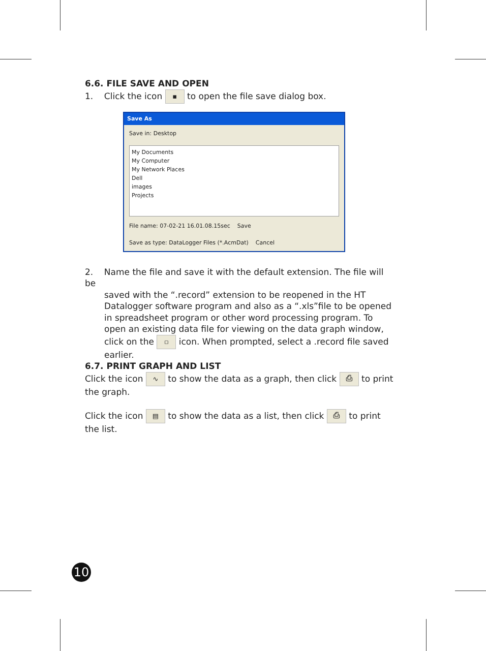6.6. FILE SAVE AND OPEN
1. Click the icon ▪ to open the file save dialog box.
Save As
Save in: Desktop
My Documents
My Computer
My Network Places
Dell
images
Projects
File name: 07-02-21 16.01.08.15sec Save
Save as type: DataLogger Files (*.AcmDat) Cancel
2. Name the file and save it with the default extension. The file will be
saved with the “.record” extension to be reopened in the HT Datalogger software program and also as a “.xls”file to be opened in spreadsheet program or other word processing program. To open an existing data file for viewing on the data graph window, click on the ▫ icon. When prompted, select a .record file saved earlier.
6.7. PRINT GRAPH AND LIST
Click the icon ∿ to show the data as a graph, then click ⎙ to print the graph.
Click the icon ▤ to show the data as a list, then click ⎙ to print the list.
10